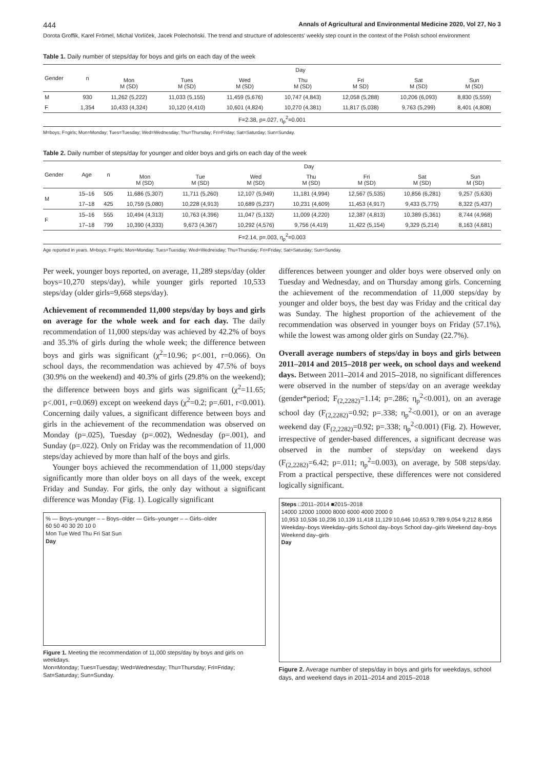444 Annals of Agricultural and Environmental Medicine 2020, Vol 27, No 3
Dorota Groffik, Karel Frömel, Michal Vorlíček, Jacek Polechoński. The trend and structure of adolescents' weekly step count in the context of the Polish school environment
Table 1. Daily number of steps/day for boys and girls on each day of the week
| Gender | n | Day | | | | | | |
| --- | --- | --- | --- | --- | --- | --- | --- | --- |
| | | Mon M (SD) | Tues M (SD) | Wed M (SD) | Thu M (SD) | Fri M SD) | Sat M (SD) | Sun M (SD) |
| M | 930 | 11,262 (5,222) | 11,033 (5,155) | 11,459 (5,676) | 10,747 (4,843) | 12,058 (5,288) | 10,206 (6,093) | 8,830 (5,559) |
| F | 1,354 | 10,433 (4,324) | 10,120 (4,410) | 10,601 (4,824) | 10,270 (4,381) | 11,817 (5,038) | 9,763 (5,299) | 8,401 (4,808) |
| F=2.38, p=.027, η<sub>p</sub><sup>2</sup>=0.001 | | | | | | | | |
M=boys; F=girls; Mon=Monday; Tues=Tuesday; Wed=Wednesday; Thu=Thursday; Fri=Friday; Sat=Saturday; Sun=Sunday.
Table 2. Daily number of steps/day for younger and older boys and girls on each day of the week
| Gender | Age | n | Day | | | | | | |
| --- | --- | --- | --- | --- | --- | --- | --- | --- | --- |
| | | | Mon M (SD) | Tue M (SD) | Wed M (SD) | Thu M (SD) | Fri M (SD) | Sat M (SD) | Sun M (SD) |
| M | 15–16 | 505 | 11,686 (5,307) | 11,711 (5,260) | 12,107 (5,949) | 11,181 (4,994) | 12,567 (5,535) | 10,856 (6,281) | 9,257 (5,630) |
| | 17–18 | 425 | 10,759 (5,080) | 10,228 (4,913) | 10,689 (5,237) | 10,231 (4,609) | 11,453 (4,917) | 9,433 (5,775) | 8,322 (5,437) |
| F | 15–16 | 555 | 10,494 (4,313) | 10,763 (4,396) | 11,047 (5,132) | 11,009 (4,220) | 12,387 (4,813) | 10,389 (5,361) | 8,744 (4,968) |
| | 17–18 | 799 | 10,390 (4,333) | 9,673 (4,367) | 10,292 (4,576) | 9,756 (4,419) | 11,422 (5,154) | 9,329 (5,214) | 8,163 (4,681) |
| F=2.14, p=.003, η<sub>p</sub><sup>2</sup>=0.003 | | | | | | | | | |
Age reported in years. M=boys; F=girls; Mon=Monday; Tues=Tuesday; Wed=Wednesday; Thu=Thursday; Fri=Friday; Sat=Saturday; Sun=Sunday.
Per week, younger boys reported, on average, 11,289 steps/day (older boys=10,270 steps/day), while younger girls reported 10,533 steps/day (older girls=9,668 steps/day).
Achievement of recommended 11,000 steps/day by boys and girls on average for the whole week and for each day. The daily recommendation of 11,000 steps/day was achieved by 42.2% of boys and 35.3% of girls during the whole week; the difference between boys and girls was significant (χ<sup>2</sup>=10.96; p<.001, r=0.066). On school days, the recommendation was achieved by 47.5% of boys (30.9% on the weekend) and 40.3% of girls (29.8% on the weekend); the difference between boys and girls was significant (χ<sup>2</sup>=11.65; p<.001, r=0.069) except on weekend days (χ<sup>2</sup>=0.2; p=.601, r<0.001). Concerning daily values, a significant difference between boys and girls in the achievement of the recommendation was observed on Monday (p=.025), Tuesday (p=.002), Wednesday (p=.001), and Sunday (p=.022). Only on Friday was the recommendation of 11,000 steps/day achieved by more than half of the boys and girls.
Younger boys achieved the recommendation of 11,000 steps/day significantly more than older boys on all days of the week, except Friday and Sunday. For girls, the only day without a significant difference was Monday (Fig. 1). Logically significant
% — Boys–younger – – Boys–older — Girls–younger – – Girls–older
60 50 40 30 20 10 0
Mon Tue Wed Thu Fri Sat Sun
Day
Figure 1. Meeting the recommendation of 11,000 steps/day by boys and girls on weekdays.
Mon=Monday; Tues=Tuesday; Wed=Wednesday; Thu=Thursday; Fri=Friday; Sat=Saturday; Sun=Sunday.
differences between younger and older boys were observed only on Tuesday and Wednesday, and on Thursday among girls. Concerning the achievement of the recommendation of 11,000 steps/day by younger and older boys, the best day was Friday and the critical day was Sunday. The highest proportion of the achievement of the recommendation was observed in younger boys on Friday (57.1%), while the lowest was among older girls on Sunday (22.7%).
Overall average numbers of steps/day in boys and girls between 2011–2014 and 2015–2018 per week, on school days and weekend days. Between 2011–2014 and 2015–2018, no significant differences were observed in the number of steps/day on an average weekday (gender*period; F<sub>(2,2282)</sub>=1.14; p=.286; η<sub>p</sub><sup>2</sup><0.001), on an average school day (F<sub>(2,2282)</sub>=0.92; p=.338; η<sub>p</sub><sup>2</sup><0.001), or on an average weekend day (F<sub>(2,2282)</sub>=0.92; p=.338; η<sub>p</sub><sup>2</sup><0.001) (Fig. 2). However, irrespective of gender-based differences, a significant decrease was observed in the number of steps/day on weekend days (F<sub>(2,2282)</sub>=6.42; p=.011; η<sub>p</sub><sup>2</sup>=0.003), on average, by 508 steps/day. From a practical perspective, these differences were not considered logically significant.
Steps □2011–2014 ■2015–2018
14000 12000 10000 8000 6000 4000 2000 0
10,953 10,536 10,236 10,139 11,418 11,129 10,646 10,653 9,789 9,054 9,212 8,856
Weekday–boys Weekday–girls School day–boys School day–girls Weekend day–boys Weekend day–girls
Day
Figure 2. Average number of steps/day in boys and girls for weekdays, school days, and weekend days in 2011–2014 and 2015–2018